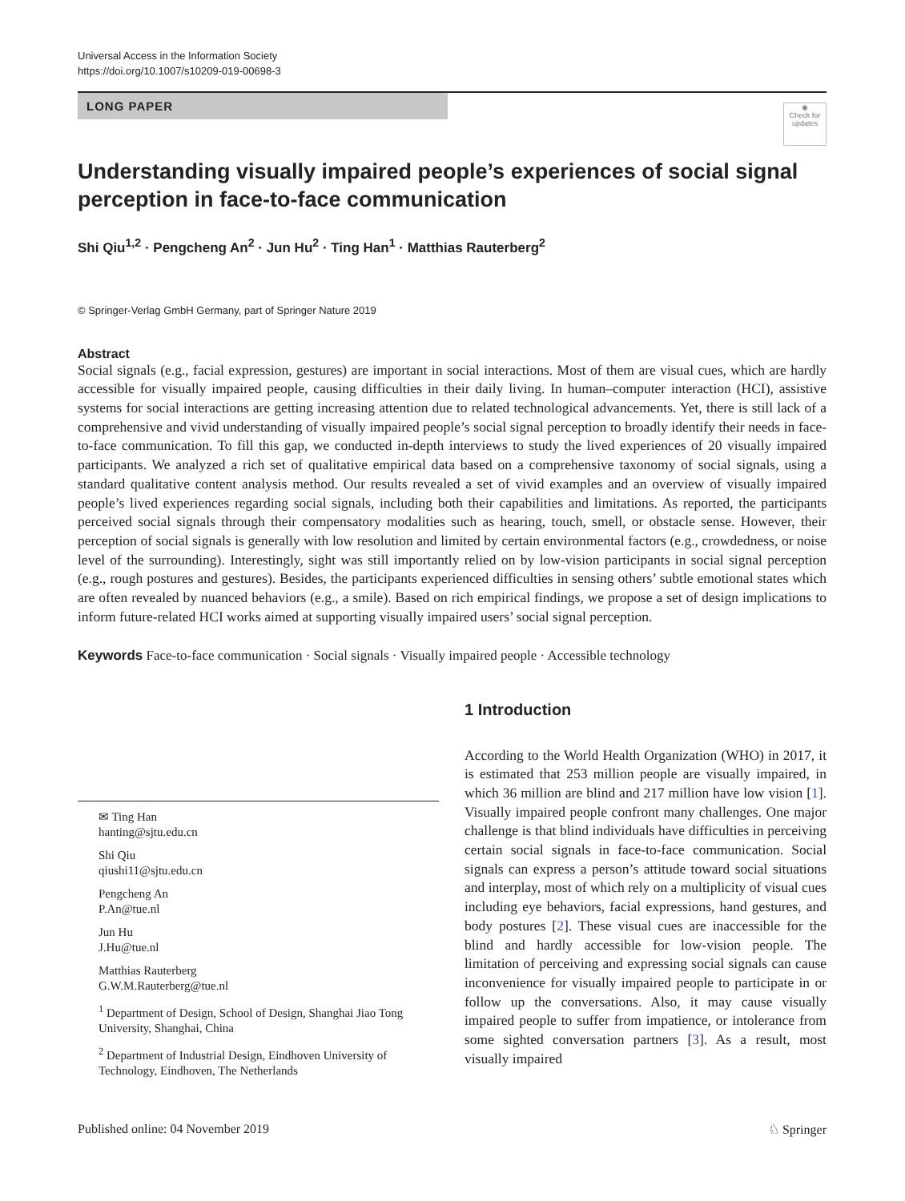Universal Access in the Information Society
https://doi.org/10.1007/s10209-019-00698-3
LONG PAPER
◉
Check for updates
Understanding visually impaired people’s experiences of social signal perception in face-to-face communication
Shi Qiu<sup>1,2</sup> · Pengcheng An<sup>2</sup> · Jun Hu<sup>2</sup> · Ting Han<sup>1</sup> · Matthias Rauterberg<sup>2</sup>
© Springer-Verlag GmbH Germany, part of Springer Nature 2019
Abstract
Social signals (e.g., facial expression, gestures) are important in social interactions. Most of them are visual cues, which are hardly accessible for visually impaired people, causing difficulties in their daily living. In human–computer interaction (HCI), assistive systems for social interactions are getting increasing attention due to related technological advancements. Yet, there is still lack of a comprehensive and vivid understanding of visually impaired people’s social signal perception to broadly identify their needs in face-to-face communication. To fill this gap, we conducted in-depth interviews to study the lived experiences of 20 visually impaired participants. We analyzed a rich set of qualitative empirical data based on a comprehensive taxonomy of social signals, using a standard qualitative content analysis method. Our results revealed a set of vivid examples and an overview of visually impaired people’s lived experiences regarding social signals, including both their capabilities and limitations. As reported, the participants perceived social signals through their compensatory modalities such as hearing, touch, smell, or obstacle sense. However, their perception of social signals is generally with low resolution and limited by certain environmental factors (e.g., crowdedness, or noise level of the surrounding). Interestingly, sight was still importantly relied on by low-vision participants in social signal perception (e.g., rough postures and gestures). Besides, the participants experienced difficulties in sensing others’ subtle emotional states which are often revealed by nuanced behaviors (e.g., a smile). Based on rich empirical findings, we propose a set of design implications to inform future-related HCI works aimed at supporting visually impaired users’ social signal perception.
Keywords Face-to-face communication · Social signals · Visually impaired people · Accessible technology
✉ Ting Han
hanting@sjtu.edu.cn
Shi Qiu
qiushi11@sjtu.edu.cn
Pengcheng An
P.An@tue.nl
Jun Hu
J.Hu@tue.nl
Matthias Rauterberg
G.W.M.Rauterberg@tue.nl
<sup>1</sup> Department of Design, School of Design, Shanghai Jiao Tong University, Shanghai, China
<sup>2</sup> Department of Industrial Design, Eindhoven University of Technology, Eindhoven, The Netherlands
1 Introduction
According to the World Health Organization (WHO) in 2017, it is estimated that 253 million people are visually impaired, in which 36 million are blind and 217 million have low vision [1]. Visually impaired people confront many challenges. One major challenge is that blind individuals have difficulties in perceiving certain social signals in face-to-face communication. Social signals can express a person’s attitude toward social situations and interplay, most of which rely on a multiplicity of visual cues including eye behaviors, facial expressions, hand gestures, and body postures [2]. These visual cues are inaccessible for the blind and hardly accessible for low-vision people. The limitation of perceiving and expressing social signals can cause inconvenience for visually impaired people to participate in or follow up the conversations. Also, it may cause visually impaired people to suffer from impatience, or intolerance from some sighted conversation partners [3]. As a result, most visually impaired
Published online: 04 November 2019 ♘ Springer